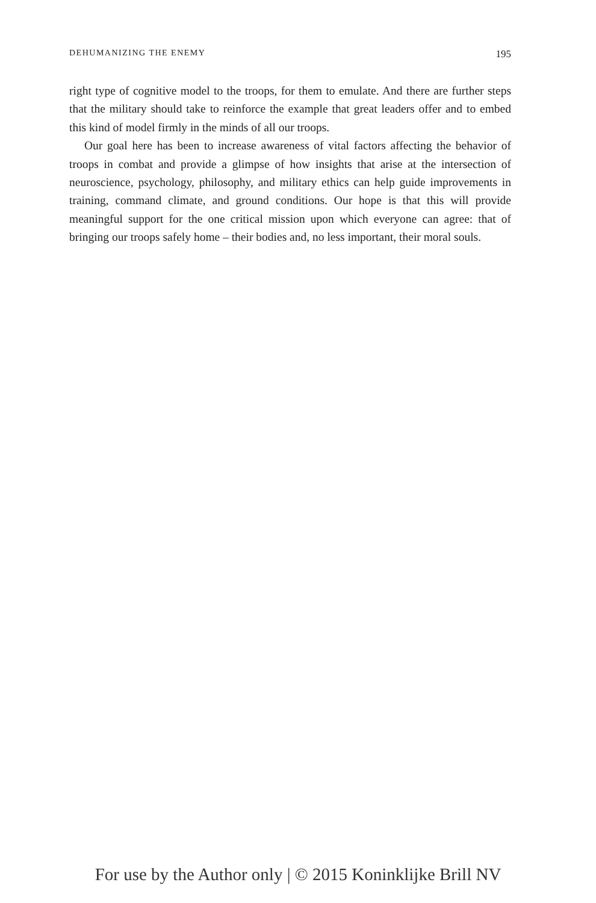DEHUMANIZING THE ENEMY 195
right type of cognitive model to the troops, for them to emulate. And there are further steps that the military should take to reinforce the example that great leaders offer and to embed this kind of model firmly in the minds of all our troops.
Our goal here has been to increase awareness of vital factors affecting the behavior of troops in combat and provide a glimpse of how insights that arise at the intersection of neuroscience, psychology, philosophy, and military ethics can help guide improvements in training, command climate, and ground conditions. Our hope is that this will provide meaningful support for the one critical mission upon which everyone can agree: that of bringing our troops safely home – their bodies and, no less important, their moral souls.
For use by the Author only | © 2015 Koninklijke Brill NV